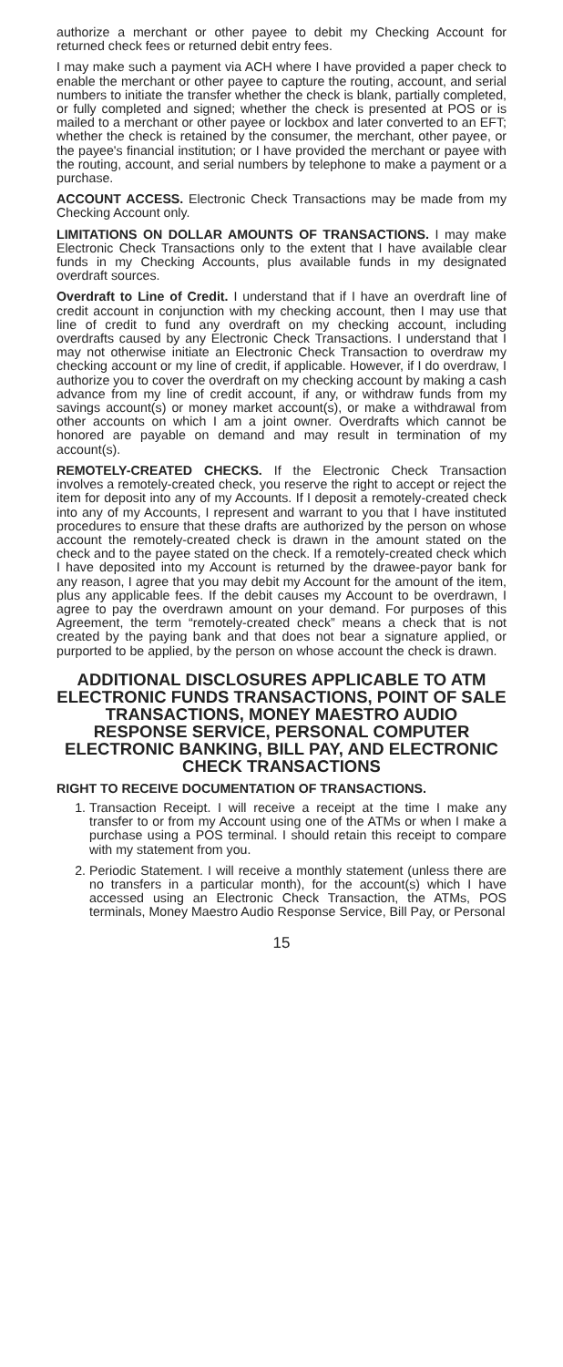authorize a merchant or other payee to debit my Checking Account for returned check fees or returned debit entry fees.
I may make such a payment via ACH where I have provided a paper check to enable the merchant or other payee to capture the routing, account, and serial numbers to initiate the transfer whether the check is blank, partially completed, or fully completed and signed; whether the check is presented at POS or is mailed to a merchant or other payee or lockbox and later converted to an EFT; whether the check is retained by the consumer, the merchant, other payee, or the payee's financial institution; or I have provided the merchant or payee with the routing, account, and serial numbers by telephone to make a payment or a purchase.
ACCOUNT ACCESS. Electronic Check Transactions may be made from my Checking Account only.
LIMITATIONS ON DOLLAR AMOUNTS OF TRANSACTIONS. I may make Electronic Check Transactions only to the extent that I have available clear funds in my Checking Accounts, plus available funds in my designated overdraft sources.
Overdraft to Line of Credit. I understand that if I have an overdraft line of credit account in conjunction with my checking account, then I may use that line of credit to fund any overdraft on my checking account, including overdrafts caused by any Electronic Check Transactions. I understand that I may not otherwise initiate an Electronic Check Transaction to overdraw my checking account or my line of credit, if applicable. However, if I do overdraw, I authorize you to cover the overdraft on my checking account by making a cash advance from my line of credit account, if any, or withdraw funds from my savings account(s) or money market account(s), or make a withdrawal from other accounts on which I am a joint owner. Overdrafts which cannot be honored are payable on demand and may result in termination of my account(s).
REMOTELY-CREATED CHECKS. If the Electronic Check Transaction involves a remotely-created check, you reserve the right to accept or reject the item for deposit into any of my Accounts. If I deposit a remotely-created check into any of my Accounts, I represent and warrant to you that I have instituted procedures to ensure that these drafts are authorized by the person on whose account the remotely-created check is drawn in the amount stated on the check and to the payee stated on the check. If a remotely-created check which I have deposited into my Account is returned by the drawee-payor bank for any reason, I agree that you may debit my Account for the amount of the item, plus any applicable fees. If the debit causes my Account to be overdrawn, I agree to pay the overdrawn amount on your demand. For purposes of this Agreement, the term “remotely-created check” means a check that is not created by the paying bank and that does not bear a signature applied, or purported to be applied, by the person on whose account the check is drawn.
ADDITIONAL DISCLOSURES APPLICABLE TO ATM ELECTRONIC FUNDS TRANSACTIONS, POINT OF SALE TRANSACTIONS, MONEY MAESTRO AUDIO RESPONSE SERVICE, PERSONAL COMPUTER ELECTRONIC BANKING, BILL PAY, AND ELECTRONIC CHECK TRANSACTIONS
RIGHT TO RECEIVE DOCUMENTATION OF TRANSACTIONS.
1. Transaction Receipt. I will receive a receipt at the time I make any transfer to or from my Account using one of the ATMs or when I make a purchase using a POS terminal. I should retain this receipt to compare with my statement from you.
2. Periodic Statement. I will receive a monthly statement (unless there are no transfers in a particular month), for the account(s) which I have accessed using an Electronic Check Transaction, the ATMs, POS terminals, Money Maestro Audio Response Service, Bill Pay, or Personal
15